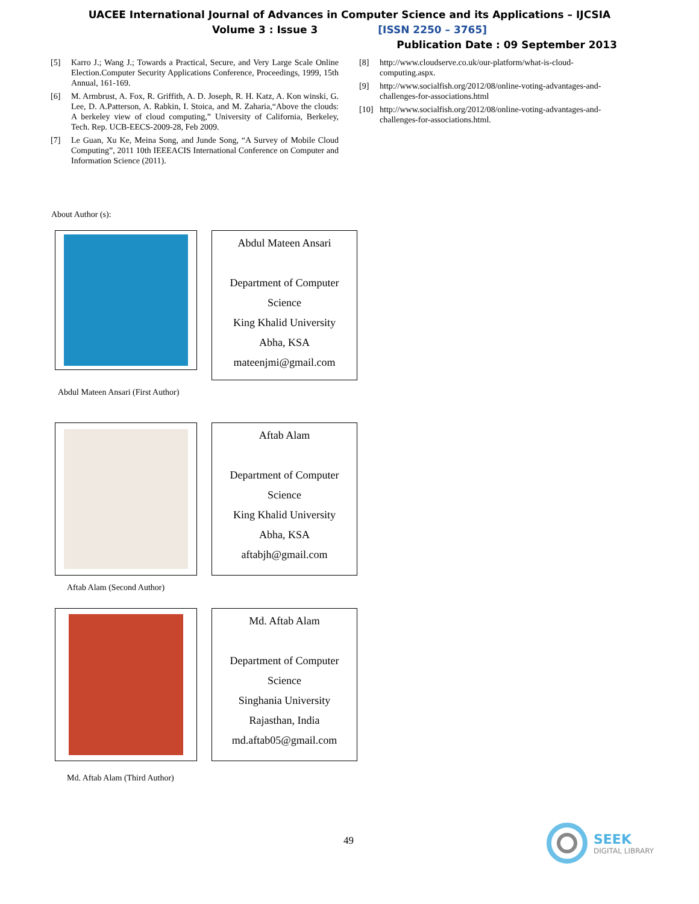UACEE International Journal of Advances in Computer Science and its Applications – IJCSIA
Volume 3 : Issue 3 [ISSN 2250 – 3765]
Publication Date : 09 September 2013
[5] Karro J.; Wang J.; Towards a Practical, Secure, and Very Large Scale Online Election.Computer Security Applications Conference, Proceedings, 1999, 15th Annual, 161-169.
[6] M. Armbrust, A. Fox, R. Griffith, A. D. Joseph, R. H. Katz, A. Kon winski, G. Lee, D. A.Patterson, A. Rabkin, I. Stoica, and M. Zaharia,“Above the clouds: A berkeley view of cloud computing,” University of California, Berkeley, Tech. Rep. UCB-EECS-2009-28, Feb 2009.
[7] Le Guan, Xu Ke, Meina Song, and Junde Song, “A Survey of Mobile Cloud Computing”, 2011 10th IEEEACIS International Conference on Computer and Information Science (2011).
[8] http://www.cloudserve.co.uk/our-platform/what-is-cloud-computing.aspx.
[9] http://www.socialfish.org/2012/08/online-voting-advantages-and-challenges-for-associations.html
[10] http://www.socialfish.org/2012/08/online-voting-advantages-and-challenges-for-associations.html.
About Author (s):
Abdul Mateen Ansari
Department of Computer
Science
King Khalid University
Abha, KSA
mateenjmi@gmail.com
Abdul Mateen Ansari (First Author)
Aftab Alam
Department of Computer
Science
King Khalid University
Abha, KSA
aftabjh@gmail.com
Aftab Alam (Second Author)
Md. Aftab Alam
Department of Computer
Science
Singhania University
Rajasthan, India
md.aftab05@gmail.com
Md. Aftab Alam (Third Author)
49
SEEK
DIGITAL LIBRARY